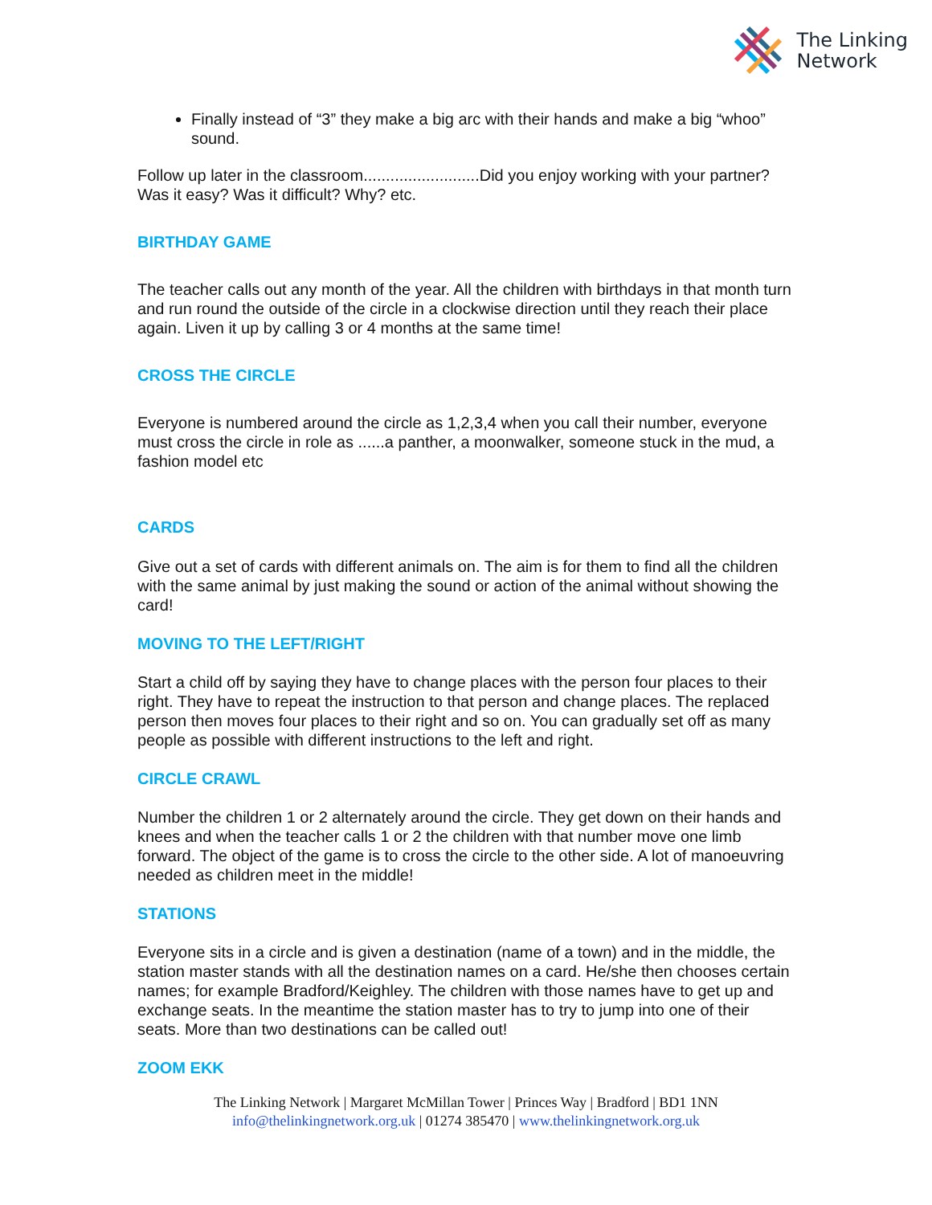The Linking
Network
Finally instead of “3” they make a big arc with their hands and make a big “whoo” sound.
Follow up later in the classroom..........................Did you enjoy working with your partner? Was it easy? Was it difficult? Why? etc.
BIRTHDAY GAME
The teacher calls out any month of the year. All the children with birthdays in that month turn and run round the outside of the circle in a clockwise direction until they reach their place again. Liven it up by calling 3 or 4 months at the same time!
CROSS THE CIRCLE
Everyone is numbered around the circle as 1,2,3,4 when you call their number, everyone must cross the circle in role as ......a panther, a moonwalker, someone stuck in the mud, a fashion model etc
CARDS
Give out a set of cards with different animals on. The aim is for them to find all the children with the same animal by just making the sound or action of the animal without showing the card!
MOVING TO THE LEFT/RIGHT
Start a child off by saying they have to change places with the person four places to their right. They have to repeat the instruction to that person and change places. The replaced person then moves four places to their right and so on. You can gradually set off as many people as possible with different instructions to the left and right.
CIRCLE CRAWL
Number the children 1 or 2 alternately around the circle. They get down on their hands and knees and when the teacher calls 1 or 2 the children with that number move one limb forward. The object of the game is to cross the circle to the other side. A lot of manoeuvring needed as children meet in the middle!
STATIONS
Everyone sits in a circle and is given a destination (name of a town) and in the middle, the station master stands with all the destination names on a card. He/she then chooses certain names; for example Bradford/Keighley. The children with those names have to get up and exchange seats. In the meantime the station master has to try to jump into one of their seats. More than two destinations can be called out!
ZOOM EKK
The Linking Network | Margaret McMillan Tower | Princes Way | Bradford | BD1 1NN
info@thelinkingnetwork.org.uk | 01274 385470 | www.thelinkingnetwork.org.uk